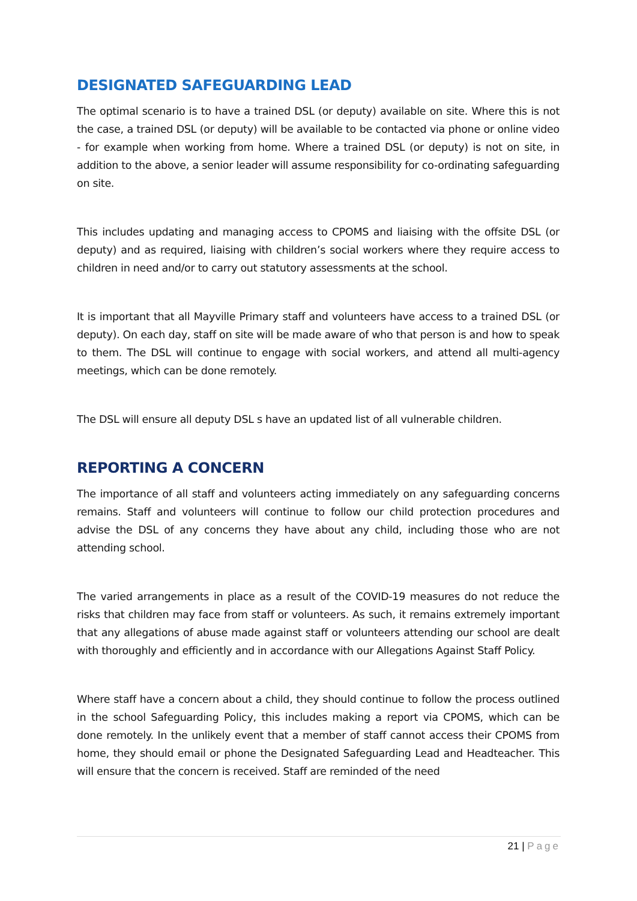DESIGNATED SAFEGUARDING LEAD
The optimal scenario is to have a trained DSL (or deputy) available on site. Where this is not the case, a trained DSL (or deputy) will be available to be contacted via phone or online video - for example when working from home. Where a trained DSL (or deputy) is not on site, in addition to the above, a senior leader will assume responsibility for co-ordinating safeguarding on site.
This includes updating and managing access to CPOMS and liaising with the offsite DSL (or deputy) and as required, liaising with children’s social workers where they require access to children in need and/or to carry out statutory assessments at the school.
It is important that all Mayville Primary staff and volunteers have access to a trained DSL (or deputy). On each day, staff on site will be made aware of who that person is and how to speak to them. The DSL will continue to engage with social workers, and attend all multi-agency meetings, which can be done remotely.
The DSL will ensure all deputy DSL s have an updated list of all vulnerable children.
REPORTING A CONCERN
The importance of all staff and volunteers acting immediately on any safeguarding concerns remains. Staff and volunteers will continue to follow our child protection procedures and advise the DSL of any concerns they have about any child, including those who are not attending school.
The varied arrangements in place as a result of the COVID-19 measures do not reduce the risks that children may face from staff or volunteers. As such, it remains extremely important that any allegations of abuse made against staff or volunteers attending our school are dealt with thoroughly and efficiently and in accordance with our Allegations Against Staff Policy.
Where staff have a concern about a child, they should continue to follow the process outlined in the school Safeguarding Policy, this includes making a report via CPOMS, which can be done remotely. In the unlikely event that a member of staff cannot access their CPOMS from home, they should email or phone the Designated Safeguarding Lead and Headteacher. This will ensure that the concern is received. Staff are reminded of the need
21 | Page